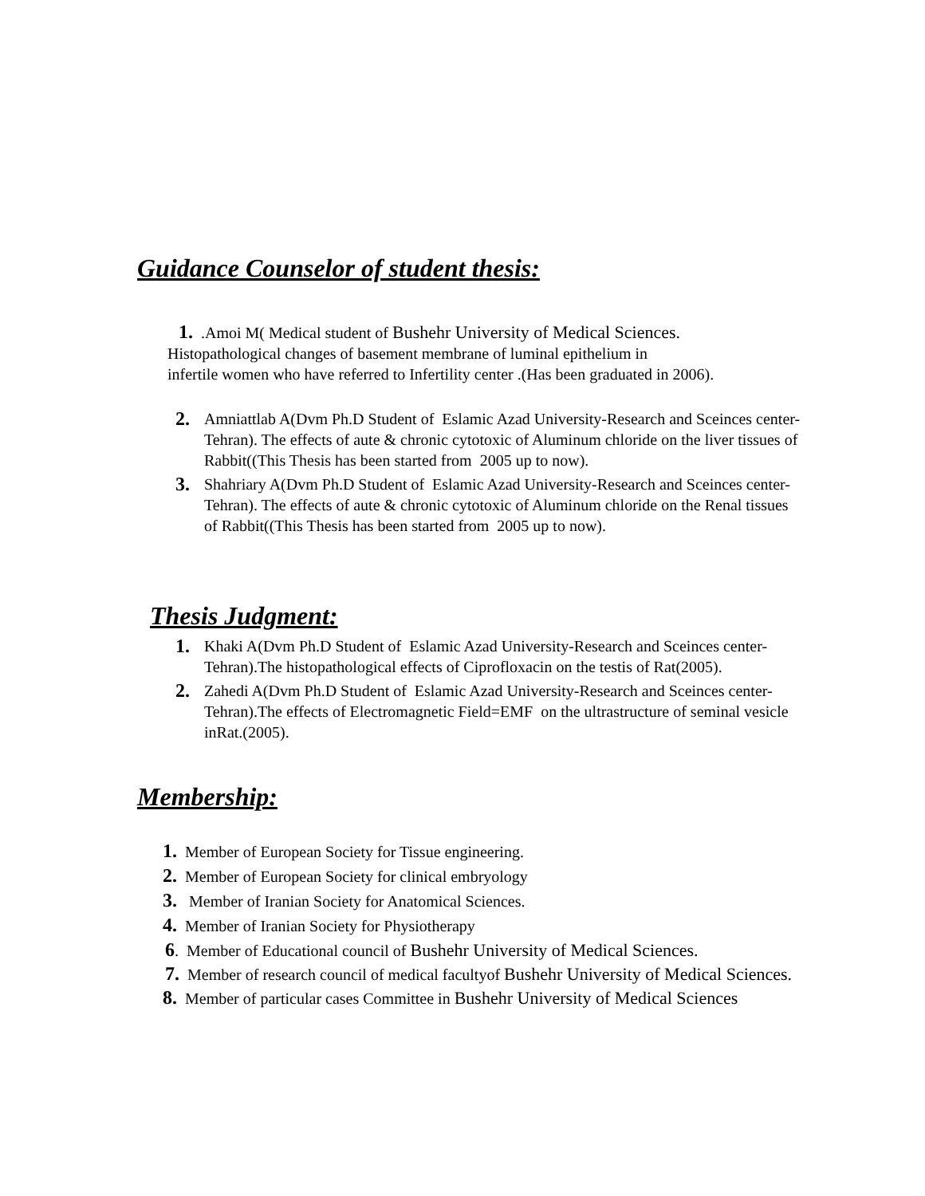Guidance Counselor of student thesis:
1. .Amoi M( Medical student of Bushehr University of Medical Sciences.
Histopathological changes of basement membrane of luminal epithelium in
infertile women who have referred to Infertility center .(Has been graduated in 2006).
2. Amniattlab A(Dvm Ph.D Student of Eslamic Azad University-Research and Sceinces center-Tehran). The effects of aute & chronic cytotoxic of Aluminum chloride on the liver tissues of Rabbit((This Thesis has been started from 2005 up to now).
3. Shahriary A(Dvm Ph.D Student of Eslamic Azad University-Research and Sceinces center-Tehran). The effects of aute & chronic cytotoxic of Aluminum chloride on the Renal tissues of Rabbit((This Thesis has been started from 2005 up to now).
Thesis Judgment:
1. Khaki A(Dvm Ph.D Student of Eslamic Azad University-Research and Sceinces center-Tehran).The histopathological effects of Ciprofloxacin on the testis of Rat(2005).
2. Zahedi A(Dvm Ph.D Student of Eslamic Azad University-Research and Sceinces center-Tehran).The effects of Electromagnetic Field=EMF on the ultrastructure of seminal vesicle inRat.(2005).
Membership:
1. Member of European Society for Tissue engineering.
2. Member of European Society for clinical embryology
3. Member of Iranian Society for Anatomical Sciences.
4. Member of Iranian Society for Physiotherapy
6. Member of Educational council of Bushehr University of Medical Sciences.
7. Member of research council of medical facultyof Bushehr University of Medical Sciences.
8. Member of particular cases Committee in Bushehr University of Medical Sciences